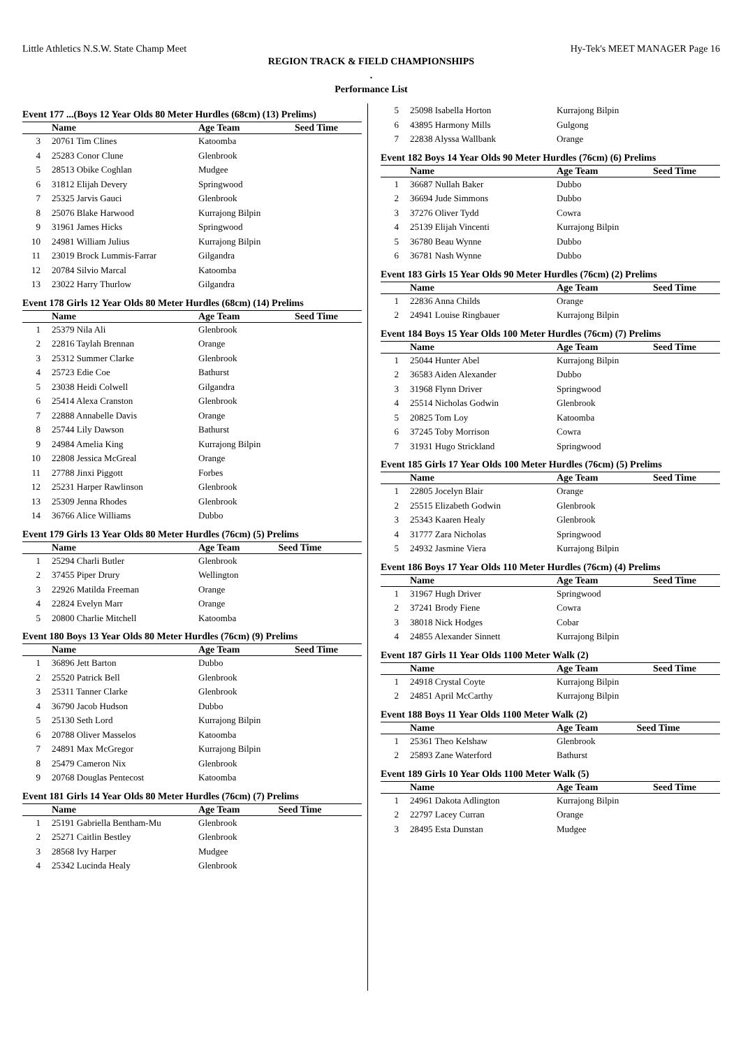Little Athletics N.S.W. State Champ Meet Hy-Tek's MEET MANAGER Page 16
REGION TRACK & FIELD CHAMPIONSHIPS
.
Performance List
Event 177 ...(Boys 12 Year Olds 80 Meter Hurdles (68cm) (13) Prelims)
| | Name | Age Team | Seed Time |
| --- | --- | --- | --- |
| 3 | 20761 Tim Clines | Katoomba | |
| 4 | 25283 Conor Clune | Glenbrook | |
| 5 | 28513 Obike Coghlan | Mudgee | |
| 6 | 31812 Elijah Devery | Springwood | |
| 7 | 25325 Jarvis Gauci | Glenbrook | |
| 8 | 25076 Blake Harwood | Kurrajong Bilpin | |
| 9 | 31961 James Hicks | Springwood | |
| 10 | 24981 William Julius | Kurrajong Bilpin | |
| 11 | 23019 Brock Lummis-Farrar | Gilgandra | |
| 12 | 20784 Silvio Marcal | Katoomba | |
| 13 | 23022 Harry Thurlow | Gilgandra | |
Event 178 Girls 12 Year Olds 80 Meter Hurdles (68cm) (14) Prelims
| | Name | Age Team | Seed Time |
| --- | --- | --- | --- |
| 1 | 25379 Nila Ali | Glenbrook | |
| 2 | 22816 Taylah Brennan | Orange | |
| 3 | 25312 Summer Clarke | Glenbrook | |
| 4 | 25723 Edie Coe | Bathurst | |
| 5 | 23038 Heidi Colwell | Gilgandra | |
| 6 | 25414 Alexa Cranston | Glenbrook | |
| 7 | 22888 Annabelle Davis | Orange | |
| 8 | 25744 Lily Dawson | Bathurst | |
| 9 | 24984 Amelia King | Kurrajong Bilpin | |
| 10 | 22808 Jessica McGreal | Orange | |
| 11 | 27788 Jinxi Piggott | Forbes | |
| 12 | 25231 Harper Rawlinson | Glenbrook | |
| 13 | 25309 Jenna Rhodes | Glenbrook | |
| 14 | 36766 Alice Williams | Dubbo | |
Event 179 Girls 13 Year Olds 80 Meter Hurdles (76cm) (5) Prelims
| | Name | Age Team | Seed Time |
| --- | --- | --- | --- |
| 1 | 25294 Charli Butler | Glenbrook | |
| 2 | 37455 Piper Drury | Wellington | |
| 3 | 22926 Matilda Freeman | Orange | |
| 4 | 22824 Evelyn Marr | Orange | |
| 5 | 20800 Charlie Mitchell | Katoomba | |
Event 180 Boys 13 Year Olds 80 Meter Hurdles (76cm) (9) Prelims
| | Name | Age Team | Seed Time |
| --- | --- | --- | --- |
| 1 | 36896 Jett Barton | Dubbo | |
| 2 | 25520 Patrick Bell | Glenbrook | |
| 3 | 25311 Tanner Clarke | Glenbrook | |
| 4 | 36790 Jacob Hudson | Dubbo | |
| 5 | 25130 Seth Lord | Kurrajong Bilpin | |
| 6 | 20788 Oliver Masselos | Katoomba | |
| 7 | 24891 Max McGregor | Kurrajong Bilpin | |
| 8 | 25479 Cameron Nix | Glenbrook | |
| 9 | 20768 Douglas Pentecost | Katoomba | |
Event 181 Girls 14 Year Olds 80 Meter Hurdles (76cm) (7) Prelims
| | Name | Age Team | Seed Time |
| --- | --- | --- | --- |
| 1 | 25191 Gabriella Bentham-Mu | Glenbrook | |
| 2 | 25271 Caitlin Bestley | Glenbrook | |
| 3 | 28568 Ivy Harper | Mudgee | |
| 4 | 25342 Lucinda Healy | Glenbrook | |
| 5 | 25098 Isabella Horton | Kurrajong Bilpin | |
| 6 | 43895 Harmony Mills | Gulgong | |
| 7 | 22838 Alyssa Wallbank | Orange | |
Event 182 Boys 14 Year Olds 90 Meter Hurdles (76cm) (6) Prelims
| | Name | Age Team | Seed Time |
| --- | --- | --- | --- |
| 1 | 36687 Nullah Baker | Dubbo | |
| 2 | 36694 Jude Simmons | Dubbo | |
| 3 | 37276 Oliver Tydd | Cowra | |
| 4 | 25139 Elijah Vincenti | Kurrajong Bilpin | |
| 5 | 36780 Beau Wynne | Dubbo | |
| 6 | 36781 Nash Wynne | Dubbo | |
Event 183 Girls 15 Year Olds 90 Meter Hurdles (76cm) (2) Prelims
| | Name | Age Team | Seed Time |
| --- | --- | --- | --- |
| 1 | 22836 Anna Childs | Orange | |
| 2 | 24941 Louise Ringbauer | Kurrajong Bilpin | |
Event 184 Boys 15 Year Olds 100 Meter Hurdles (76cm) (7) Prelims
| | Name | Age Team | Seed Time |
| --- | --- | --- | --- |
| 1 | 25044 Hunter Abel | Kurrajong Bilpin | |
| 2 | 36583 Aiden Alexander | Dubbo | |
| 3 | 31968 Flynn Driver | Springwood | |
| 4 | 25514 Nicholas Godwin | Glenbrook | |
| 5 | 20825 Tom Loy | Katoomba | |
| 6 | 37245 Toby Morrison | Cowra | |
| 7 | 31931 Hugo Strickland | Springwood | |
Event 185 Girls 17 Year Olds 100 Meter Hurdles (76cm) (5) Prelims
| | Name | Age Team | Seed Time |
| --- | --- | --- | --- |
| 1 | 22805 Jocelyn Blair | Orange | |
| 2 | 25515 Elizabeth Godwin | Glenbrook | |
| 3 | 25343 Kaaren Healy | Glenbrook | |
| 4 | 31777 Zara Nicholas | Springwood | |
| 5 | 24932 Jasmine Viera | Kurrajong Bilpin | |
Event 186 Boys 17 Year Olds 110 Meter Hurdles (76cm) (4) Prelims
| | Name | Age Team | Seed Time |
| --- | --- | --- | --- |
| 1 | 31967 Hugh Driver | Springwood | |
| 2 | 37241 Brody Fiene | Cowra | |
| 3 | 38018 Nick Hodges | Cobar | |
| 4 | 24855 Alexander Sinnett | Kurrajong Bilpin | |
Event 187 Girls 11 Year Olds 1100 Meter Walk (2)
| | Name | Age Team | Seed Time |
| --- | --- | --- | --- |
| 1 | 24918 Crystal Coyte | Kurrajong Bilpin | |
| 2 | 24851 April McCarthy | Kurrajong Bilpin | |
Event 188 Boys 11 Year Olds 1100 Meter Walk (2)
| | Name | Age Team | Seed Time |
| --- | --- | --- | --- |
| 1 | 25361 Theo Kelshaw | Glenbrook | |
| 2 | 25893 Zane Waterford | Bathurst | |
Event 189 Girls 10 Year Olds 1100 Meter Walk (5)
| | Name | Age Team | Seed Time |
| --- | --- | --- | --- |
| 1 | 24961 Dakota Adlington | Kurrajong Bilpin | |
| 2 | 22797 Lacey Curran | Orange | |
| 3 | 28495 Esta Dunstan | Mudgee | |